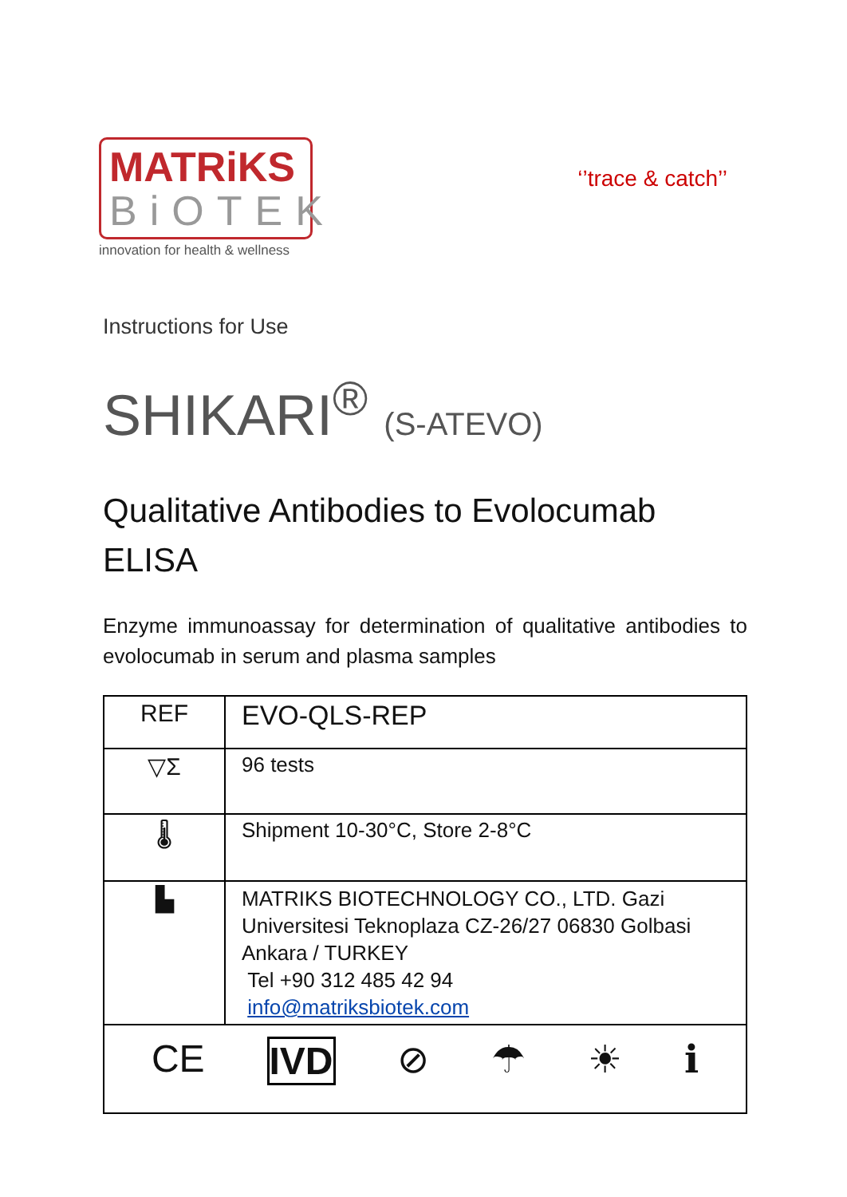MATRiKS
BiOTEK
innovation for health & wellness
‘’trace & catch’’
Instructions for Use
SHIKARI<sup>®</sup> (S-ATEVO)
Qualitative Antibodies to Evolocumab
ELISA
Enzyme immunoassay for determination of qualitative antibodies to evolocumab in serum and plasma samples
| REF | EVO-QLS-REP |
| ▽Σ | 96 tests |
| 🌡 | Shipment 10-30°C, Store 2-8°C |
| ▙ | MATRIKS BIOTECHNOLOGY CO., LTD. Gazi Universitesi Teknoplaza CZ-26/27 06830 Golbasi Ankara / TURKEY Tel +90 312 485 42 94 info@matriksbiotek.com |
| CE IVD ⊘ ☂ ☀ ℹ | |